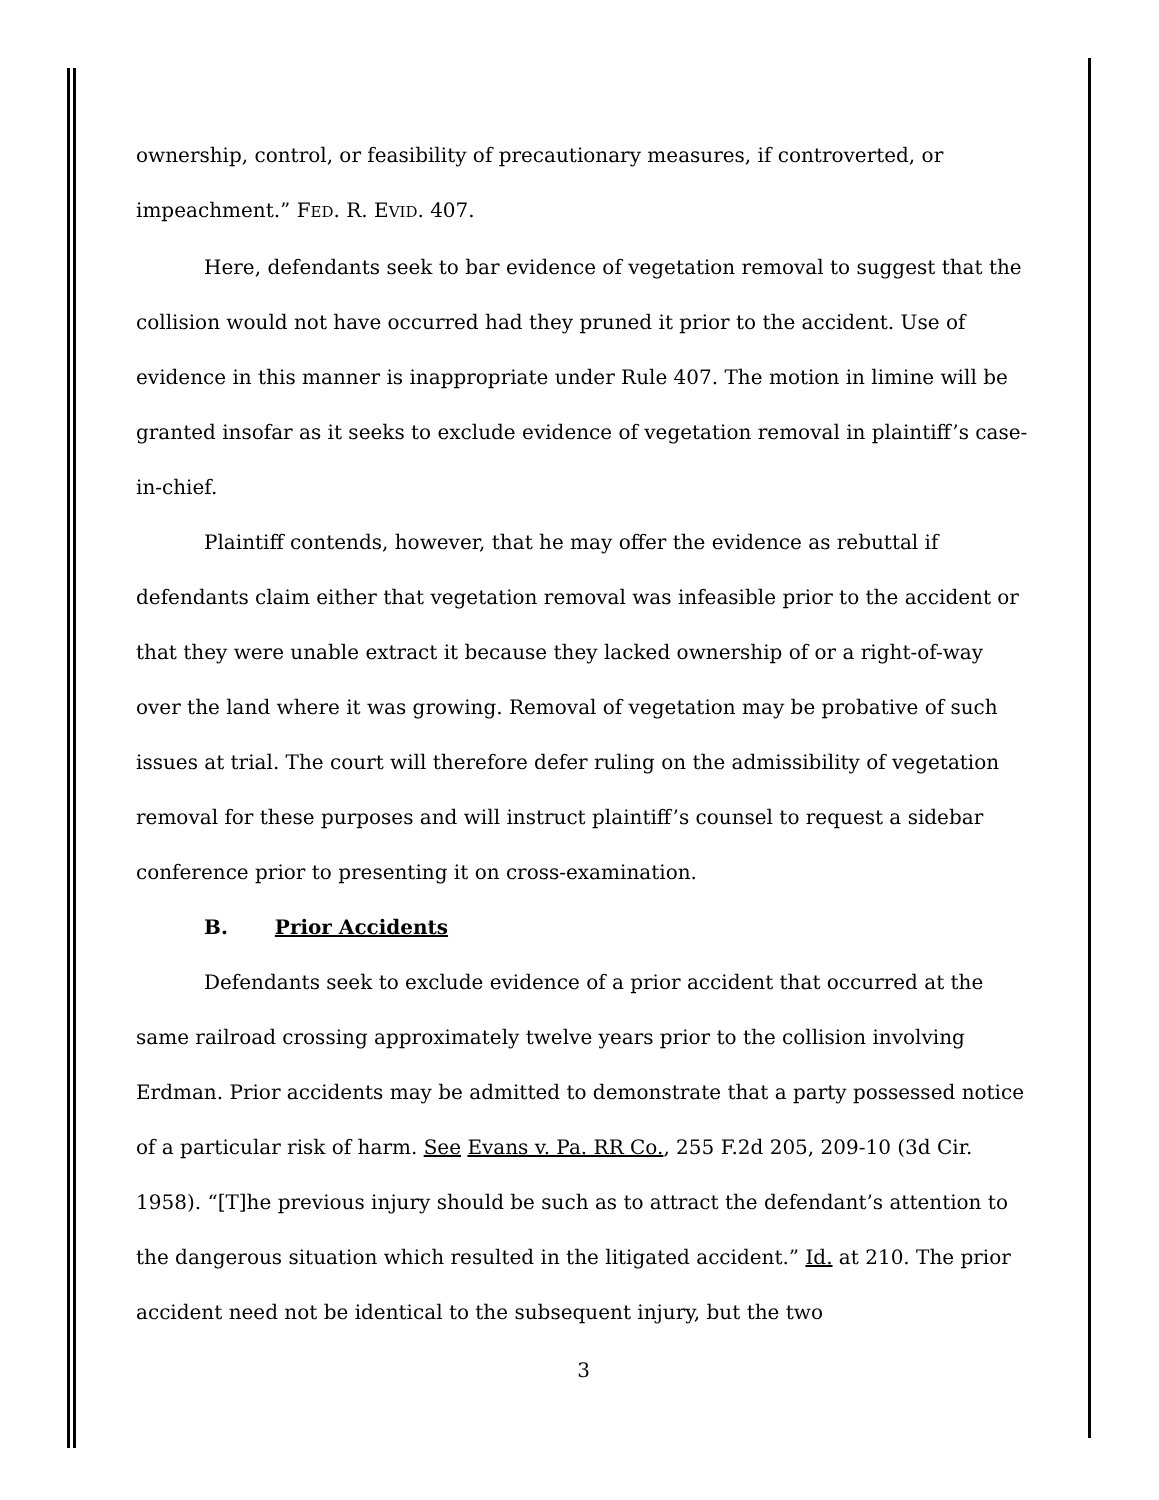ownership, control, or feasibility of precautionary measures, if controverted, or impeachment.” FED. R. EVID. 407.
Here, defendants seek to bar evidence of vegetation removal to suggest that the collision would not have occurred had they pruned it prior to the accident. Use of evidence in this manner is inappropriate under Rule 407. The motion in limine will be granted insofar as it seeks to exclude evidence of vegetation removal in plaintiff’s case-in-chief.
Plaintiff contends, however, that he may offer the evidence as rebuttal if defendants claim either that vegetation removal was infeasible prior to the accident or that they were unable extract it because they lacked ownership of or a right-of-way over the land where it was growing. Removal of vegetation may be probative of such issues at trial. The court will therefore defer ruling on the admissibility of vegetation removal for these purposes and will instruct plaintiff’s counsel to request a sidebar conference prior to presenting it on cross-examination.
B. Prior Accidents
Defendants seek to exclude evidence of a prior accident that occurred at the same railroad crossing approximately twelve years prior to the collision involving Erdman. Prior accidents may be admitted to demonstrate that a party possessed notice of a particular risk of harm. See Evans v. Pa. RR Co., 255 F.2d 205, 209-10 (3d Cir. 1958). “[T]he previous injury should be such as to attract the defendant’s attention to the dangerous situation which resulted in the litigated accident.” Id. at 210. The prior accident need not be identical to the subsequent injury, but the two
3